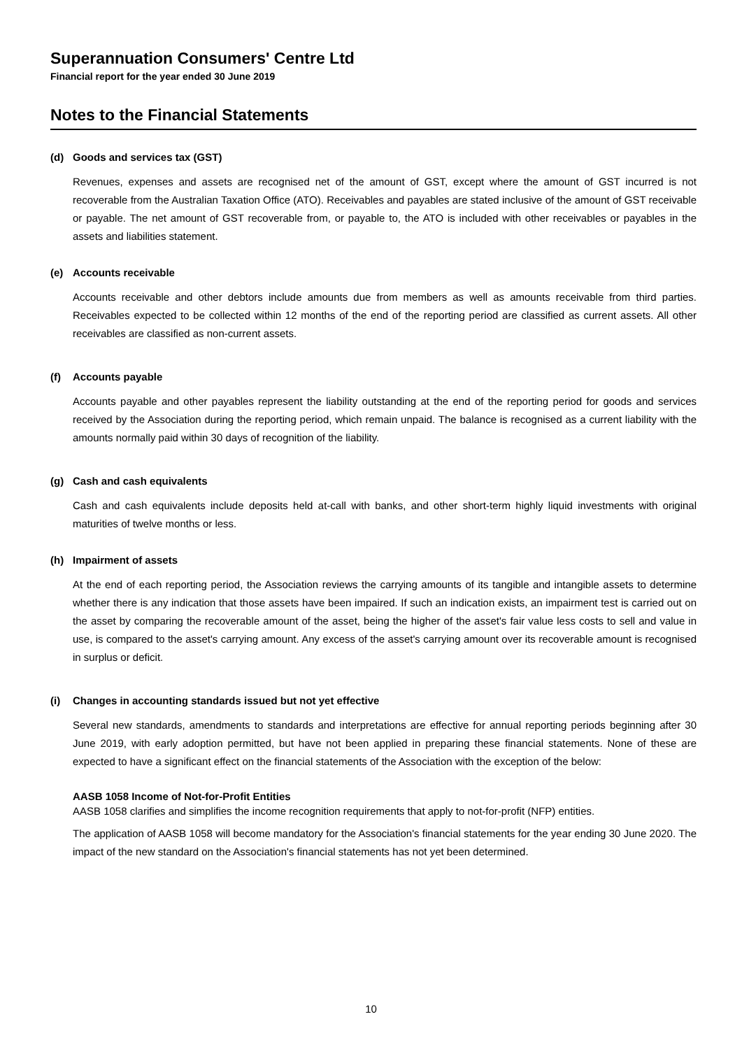Superannuation Consumers' Centre Ltd
Financial report for the year ended 30 June 2019
Notes to the Financial Statements
(d) Goods and services tax (GST)
Revenues, expenses and assets are recognised net of the amount of GST, except where the amount of GST incurred is not recoverable from the Australian Taxation Office (ATO). Receivables and payables are stated inclusive of the amount of GST receivable or payable. The net amount of GST recoverable from, or payable to, the ATO is included with other receivables or payables in the assets and liabilities statement.
(e) Accounts receivable
Accounts receivable and other debtors include amounts due from members as well as amounts receivable from third parties. Receivables expected to be collected within 12 months of the end of the reporting period are classified as current assets. All other receivables are classified as non-current assets.
(f) Accounts payable
Accounts payable and other payables represent the liability outstanding at the end of the reporting period for goods and services received by the Association during the reporting period, which remain unpaid. The balance is recognised as a current liability with the amounts normally paid within 30 days of recognition of the liability.
(g) Cash and cash equivalents
Cash and cash equivalents include deposits held at-call with banks, and other short-term highly liquid investments with original maturities of twelve months or less.
(h) Impairment of assets
At the end of each reporting period, the Association reviews the carrying amounts of its tangible and intangible assets to determine whether there is any indication that those assets have been impaired. If such an indication exists, an impairment test is carried out on the asset by comparing the recoverable amount of the asset, being the higher of the asset's fair value less costs to sell and value in use, is compared to the asset's carrying amount. Any excess of the asset's carrying amount over its recoverable amount is recognised in surplus or deficit.
(i) Changes in accounting standards issued but not yet effective
Several new standards, amendments to standards and interpretations are effective for annual reporting periods beginning after 30 June 2019, with early adoption permitted, but have not been applied in preparing these financial statements. None of these are expected to have a significant effect on the financial statements of the Association with the exception of the below:
AASB 1058 Income of Not-for-Profit Entities
AASB 1058 clarifies and simplifies the income recognition requirements that apply to not-for-profit (NFP) entities.
The application of AASB 1058 will become mandatory for the Association's financial statements for the year ending 30 June 2020. The impact of the new standard on the Association's financial statements has not yet been determined.
10